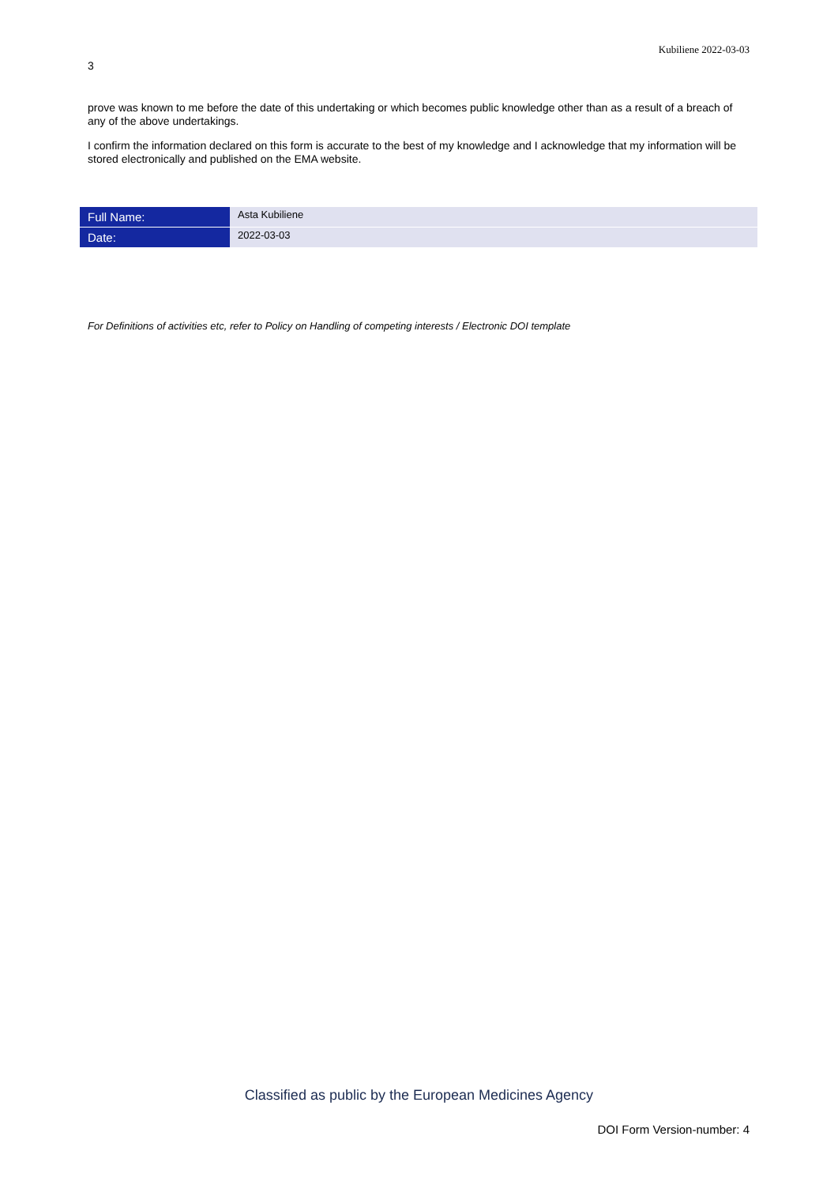Kubiliene 2022-03-03
3
prove was known to me before the date of this undertaking or which becomes public knowledge other than as a result of a breach of any of the above undertakings.
I confirm the information declared on this form is accurate to the best of my knowledge and I acknowledge that my information will be stored electronically and published on the EMA website.
| Full Name: | Asta Kubiliene |
| Date: | 2022-03-03 |
For Definitions of activities etc, refer to Policy on Handling of competing interests / Electronic DOI template
Classified as public by the European Medicines Agency
DOI Form Version-number: 4